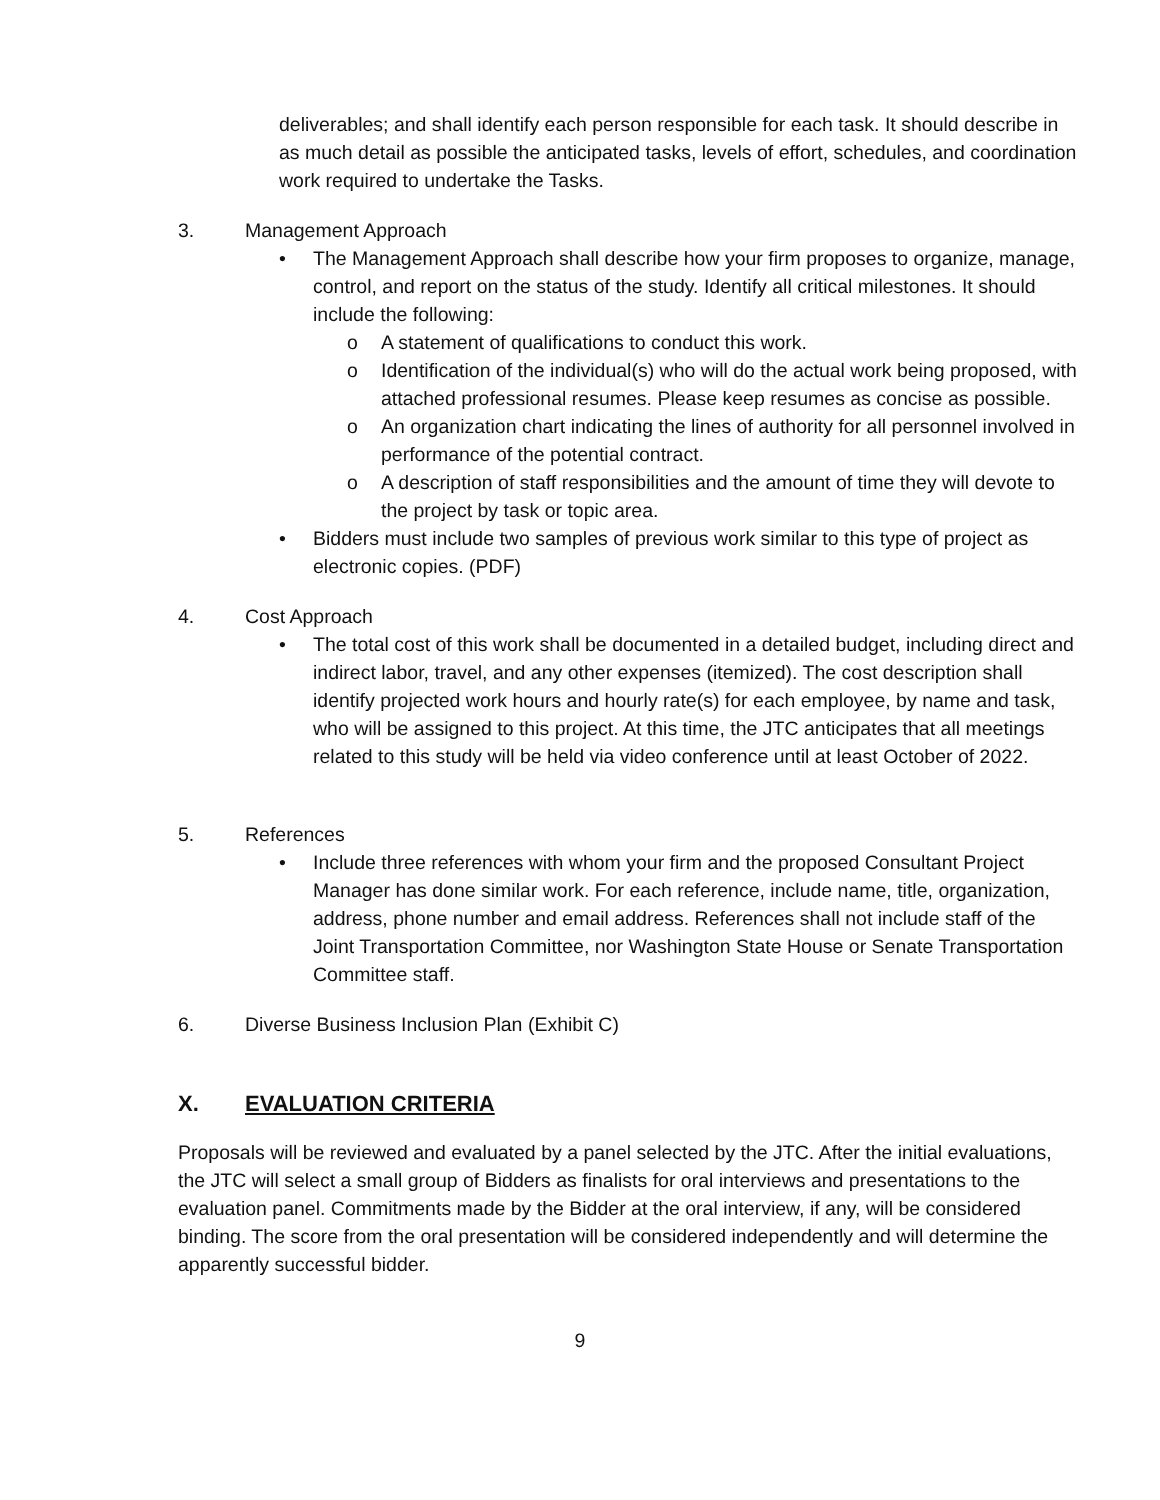deliverables; and shall identify each person responsible for each task. It should describe in as much detail as possible the anticipated tasks, levels of effort, schedules, and coordination work required to undertake the Tasks.
3. Management Approach
• The Management Approach shall describe how your firm proposes to organize, manage, control, and report on the status of the study. Identify all critical milestones. It should include the following:
o A statement of qualifications to conduct this work.
o Identification of the individual(s) who will do the actual work being proposed, with attached professional resumes. Please keep resumes as concise as possible.
o An organization chart indicating the lines of authority for all personnel involved in performance of the potential contract.
o A description of staff responsibilities and the amount of time they will devote to the project by task or topic area.
• Bidders must include two samples of previous work similar to this type of project as electronic copies. (PDF)
4. Cost Approach
• The total cost of this work shall be documented in a detailed budget, including direct and indirect labor, travel, and any other expenses (itemized). The cost description shall identify projected work hours and hourly rate(s) for each employee, by name and task, who will be assigned to this project. At this time, the JTC anticipates that all meetings related to this study will be held via video conference until at least October of 2022.
5. References
• Include three references with whom your firm and the proposed Consultant Project Manager has done similar work. For each reference, include name, title, organization, address, phone number and email address. References shall not include staff of the Joint Transportation Committee, nor Washington State House or Senate Transportation Committee staff.
6. Diverse Business Inclusion Plan (Exhibit C)
X. EVALUATION CRITERIA
Proposals will be reviewed and evaluated by a panel selected by the JTC. After the initial evaluations, the JTC will select a small group of Bidders as finalists for oral interviews and presentations to the evaluation panel. Commitments made by the Bidder at the oral interview, if any, will be considered binding. The score from the oral presentation will be considered independently and will determine the apparently successful bidder.
9